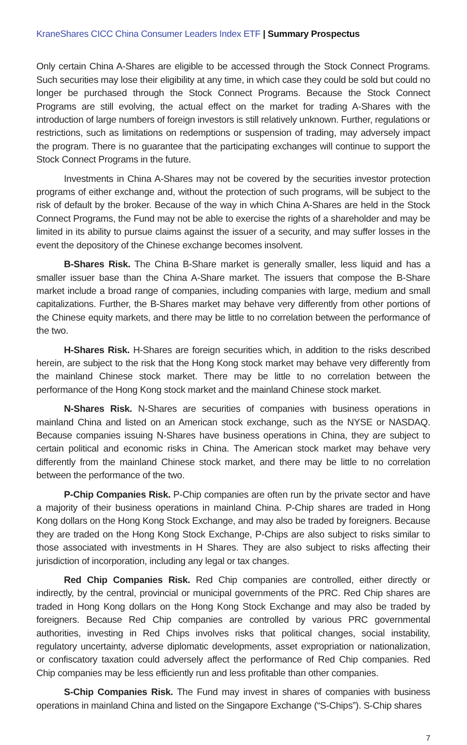KraneShares CICC China Consumer Leaders Index ETF | Summary Prospectus
Only certain China A-Shares are eligible to be accessed through the Stock Connect Programs. Such securities may lose their eligibility at any time, in which case they could be sold but could no longer be purchased through the Stock Connect Programs. Because the Stock Connect Programs are still evolving, the actual effect on the market for trading A-Shares with the introduction of large numbers of foreign investors is still relatively unknown. Further, regulations or restrictions, such as limitations on redemptions or suspension of trading, may adversely impact the program. There is no guarantee that the participating exchanges will continue to support the Stock Connect Programs in the future.
Investments in China A-Shares may not be covered by the securities investor protection programs of either exchange and, without the protection of such programs, will be subject to the risk of default by the broker. Because of the way in which China A-Shares are held in the Stock Connect Programs, the Fund may not be able to exercise the rights of a shareholder and may be limited in its ability to pursue claims against the issuer of a security, and may suffer losses in the event the depository of the Chinese exchange becomes insolvent.
B-Shares Risk. The China B-Share market is generally smaller, less liquid and has a smaller issuer base than the China A-Share market. The issuers that compose the B-Share market include a broad range of companies, including companies with large, medium and small capitalizations. Further, the B-Shares market may behave very differently from other portions of the Chinese equity markets, and there may be little to no correlation between the performance of the two.
H-Shares Risk. H-Shares are foreign securities which, in addition to the risks described herein, are subject to the risk that the Hong Kong stock market may behave very differently from the mainland Chinese stock market. There may be little to no correlation between the performance of the Hong Kong stock market and the mainland Chinese stock market.
N-Shares Risk. N-Shares are securities of companies with business operations in mainland China and listed on an American stock exchange, such as the NYSE or NASDAQ. Because companies issuing N-Shares have business operations in China, they are subject to certain political and economic risks in China. The American stock market may behave very differently from the mainland Chinese stock market, and there may be little to no correlation between the performance of the two.
P-Chip Companies Risk. P-Chip companies are often run by the private sector and have a majority of their business operations in mainland China. P-Chip shares are traded in Hong Kong dollars on the Hong Kong Stock Exchange, and may also be traded by foreigners. Because they are traded on the Hong Kong Stock Exchange, P-Chips are also subject to risks similar to those associated with investments in H Shares. They are also subject to risks affecting their jurisdiction of incorporation, including any legal or tax changes.
Red Chip Companies Risk. Red Chip companies are controlled, either directly or indirectly, by the central, provincial or municipal governments of the PRC. Red Chip shares are traded in Hong Kong dollars on the Hong Kong Stock Exchange and may also be traded by foreigners. Because Red Chip companies are controlled by various PRC governmental authorities, investing in Red Chips involves risks that political changes, social instability, regulatory uncertainty, adverse diplomatic developments, asset expropriation or nationalization, or confiscatory taxation could adversely affect the performance of Red Chip companies. Red Chip companies may be less efficiently run and less profitable than other companies.
S-Chip Companies Risk. The Fund may invest in shares of companies with business operations in mainland China and listed on the Singapore Exchange (“S-Chips”). S-Chip shares
7